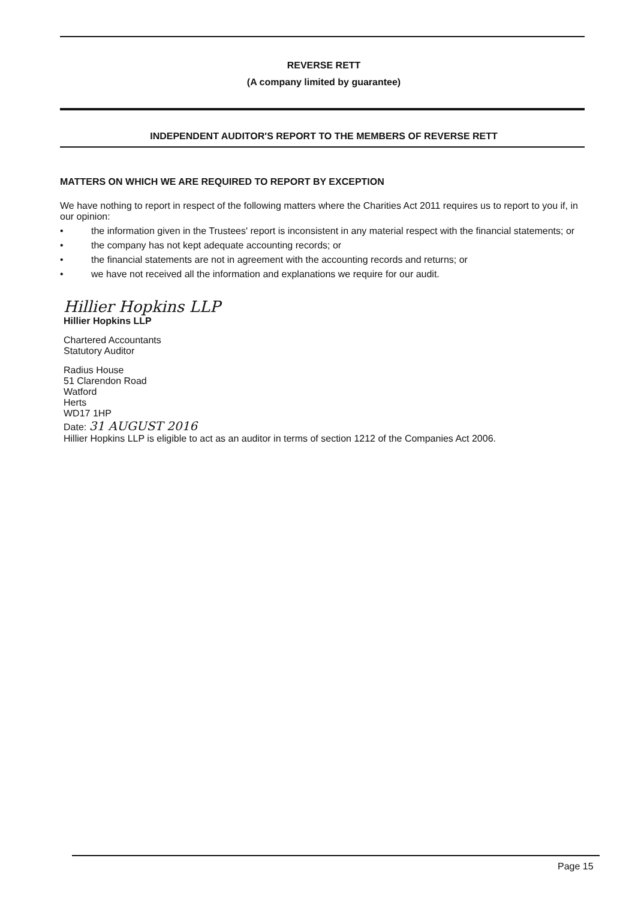REVERSE RETT
(A company limited by guarantee)
INDEPENDENT AUDITOR'S REPORT TO THE MEMBERS OF REVERSE RETT
MATTERS ON WHICH WE ARE REQUIRED TO REPORT BY EXCEPTION
We have nothing to report in respect of the following matters where the Charities Act 2011 requires us to report to you if, in our opinion:
• the information given in the Trustees' report is inconsistent in any material respect with the financial statements; or
• the company has not kept adequate accounting records; or
• the financial statements are not in agreement with the accounting records and returns; or
• we have not received all the information and explanations we require for our audit.
Hillier Hopkins LLP
Hillier Hopkins LLP
Chartered Accountants
Statutory Auditor
Radius House
51 Clarendon Road
Watford
Herts
WD17 1HP
Date: 31 AUGUST 2016
Hillier Hopkins LLP is eligible to act as an auditor in terms of section 1212 of the Companies Act 2006.
Page 15